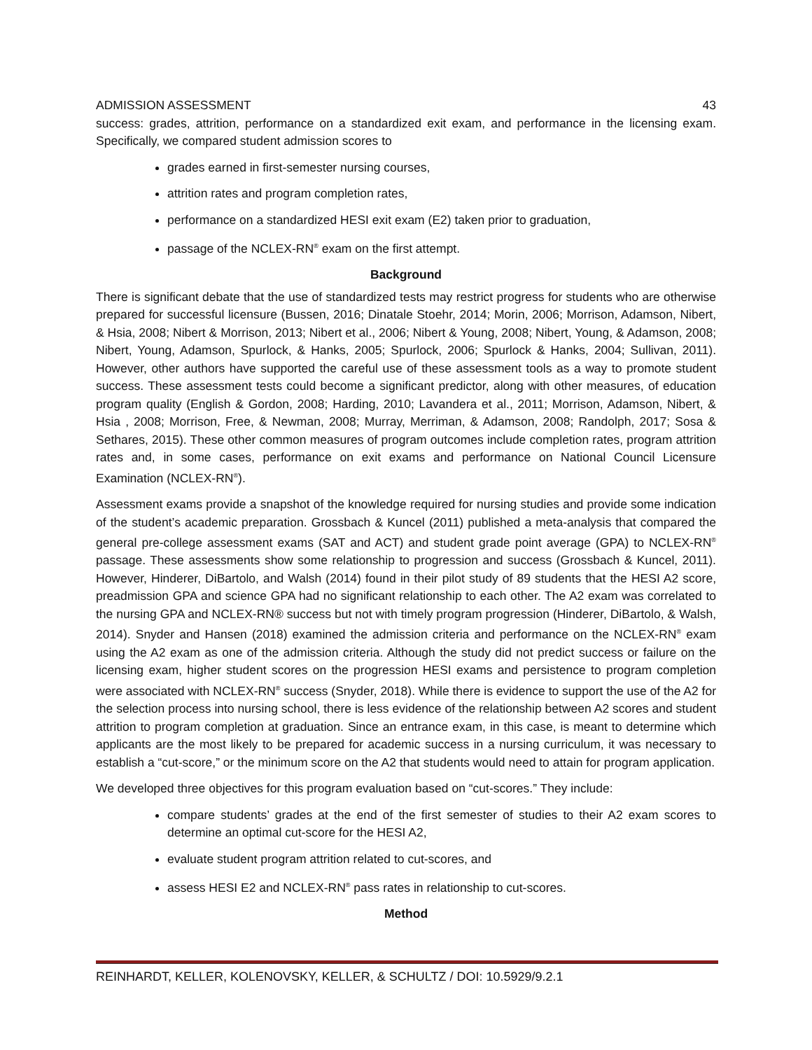ADMISSION ASSESSMENT 43
success: grades, attrition, performance on a standardized exit exam, and performance in the licensing exam. Specifically, we compared student admission scores to
grades earned in first-semester nursing courses,
attrition rates and program completion rates,
performance on a standardized HESI exit exam (E2) taken prior to graduation,
passage of the NCLEX-RN<sup>®</sup> exam on the first attempt.
Background
There is significant debate that the use of standardized tests may restrict progress for students who are otherwise prepared for successful licensure (Bussen, 2016; Dinatale Stoehr, 2014; Morin, 2006; Morrison, Adamson, Nibert, & Hsia, 2008; Nibert & Morrison, 2013; Nibert et al., 2006; Nibert & Young, 2008; Nibert, Young, & Adamson, 2008; Nibert, Young, Adamson, Spurlock, & Hanks, 2005; Spurlock, 2006; Spurlock & Hanks, 2004; Sullivan, 2011). However, other authors have supported the careful use of these assessment tools as a way to promote student success. These assessment tests could become a significant predictor, along with other measures, of education program quality (English & Gordon, 2008; Harding, 2010; Lavandera et al., 2011; Morrison, Adamson, Nibert, & Hsia , 2008; Morrison, Free, & Newman, 2008; Murray, Merriman, & Adamson, 2008; Randolph, 2017; Sosa & Sethares, 2015). These other common measures of program outcomes include completion rates, program attrition rates and, in some cases, performance on exit exams and performance on National Council Licensure Examination (NCLEX-RN<sup>®</sup>).
Assessment exams provide a snapshot of the knowledge required for nursing studies and provide some indication of the student’s academic preparation. Grossbach & Kuncel (2011) published a meta-analysis that compared the general pre-college assessment exams (SAT and ACT) and student grade point average (GPA) to NCLEX-RN<sup>®</sup> passage. These assessments show some relationship to progression and success (Grossbach & Kuncel, 2011). However, Hinderer, DiBartolo, and Walsh (2014) found in their pilot study of 89 students that the HESI A2 score, preadmission GPA and science GPA had no significant relationship to each other. The A2 exam was correlated to the nursing GPA and NCLEX-RN® success but not with timely program progression (Hinderer, DiBartolo, & Walsh, 2014). Snyder and Hansen (2018) examined the admission criteria and performance on the NCLEX-RN<sup>®</sup> exam using the A2 exam as one of the admission criteria. Although the study did not predict success or failure on the licensing exam, higher student scores on the progression HESI exams and persistence to program completion were associated with NCLEX-RN<sup>®</sup> success (Snyder, 2018). While there is evidence to support the use of the A2 for the selection process into nursing school, there is less evidence of the relationship between A2 scores and student attrition to program completion at graduation. Since an entrance exam, in this case, is meant to determine which applicants are the most likely to be prepared for academic success in a nursing curriculum, it was necessary to establish a “cut-score,” or the minimum score on the A2 that students would need to attain for program application.
We developed three objectives for this program evaluation based on “cut-scores.” They include:
compare students’ grades at the end of the first semester of studies to their A2 exam scores to determine an optimal cut-score for the HESI A2,
evaluate student program attrition related to cut-scores, and
assess HESI E2 and NCLEX-RN<sup>®</sup> pass rates in relationship to cut-scores.
Method
REINHARDT, KELLER, KOLENOVSKY, KELLER, & SCHULTZ / DOI: 10.5929/9.2.1